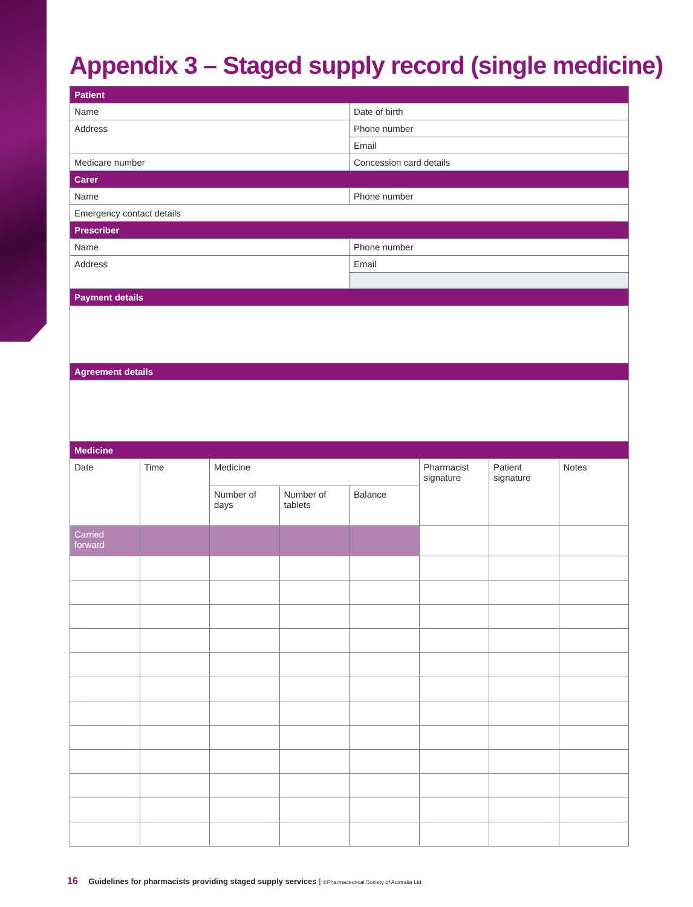Appendix 3 – Staged supply record (single medicine)
| Patient | |
| --- | --- |
| Name | Date of birth |
| Address | Phone number |
| | Email |
| Medicare number | Concession card details |
| Carer | |
| Name | Phone number |
| Emergency contact details | |
| Prescriber | |
| Name | Phone number |
| Address | Email |
| Payment details | |
| Agreement details | |
| Medicine | | | | | | | |
| --- | --- | --- | --- | --- | --- | --- | --- |
| Date | Time | Medicine | | | Pharmacist signature | Patient signature | Notes |
| | | Number of days | Number of tablets | Balance | | | |
| Carried forward | | | | | | | |
16 Guidelines for pharmacists providing staged supply services | ©Pharmaceutical Society of Australia Ltd.